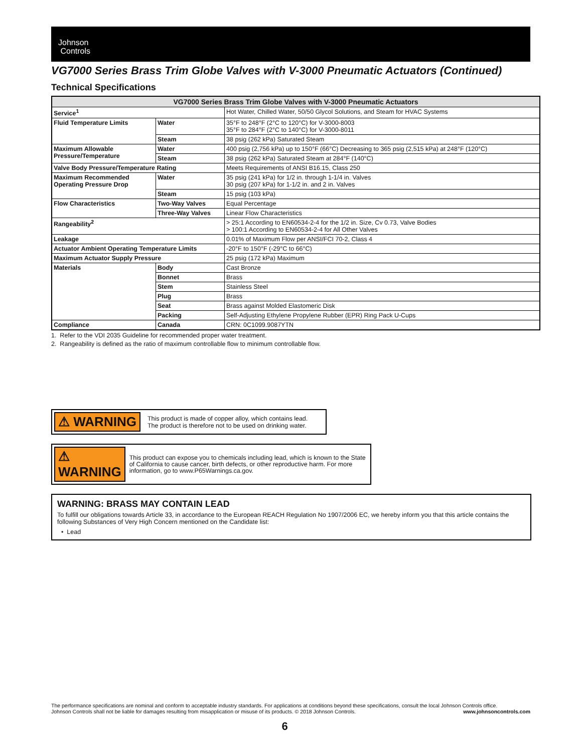Johnson
Controls
VG7000 Series Brass Trim Globe Valves with V-3000 Pneumatic Actuators (Continued)
Technical Specifications
| VG7000 Series Brass Trim Globe Valves with V-3000 Pneumatic Actuators | | |
| --- | --- | --- |
| Service<sup>1</sup> | | Hot Water, Chilled Water, 50/50 Glycol Solutions, and Steam for HVAC Systems |
| Fluid Temperature Limits | Water | 35°F to 248°F (2°C to 120°C) for V-3000-8003 35°F to 284°F (2°C to 140°C) for V-3000-8011 |
| | Steam | 38 psig (262 kPa) Saturated Steam |
| Maximum Allowable Pressure/Temperature | Water | 400 psig (2,756 kPa) up to 150°F (66°C) Decreasing to 365 psig (2,515 kPa) at 248°F (120°C) |
| | Steam | 38 psig (262 kPa) Saturated Steam at 284°F (140°C) |
| Valve Body Pressure/Temperature Rating | | Meets Requirements of ANSI B16.15, Class 250 |
| Maximum Recommended Operating Pressure Drop | Water | 35 psig (241 kPa) for 1/2 in. through 1-1/4 in. Valves 30 psig (207 kPa) for 1-1/2 in. and 2 in. Valves |
| | Steam | 15 psig (103 kPa) |
| Flow Characteristics | Two-Way Valves | Equal Percentage |
| | Three-Way Valves | Linear Flow Characteristics |
| Rangeability<sup>2</sup> | | > 25:1 According to EN60534-2-4 for the 1/2 in. Size, Cv 0.73, Valve Bodies > 100:1 According to EN60534-2-4 for All Other Valves |
| Leakage | | 0.01% of Maximum Flow per ANSI/FCI 70-2, Class 4 |
| Actuator Ambient Operating Temperature Limits | | -20°F to 150°F (-29°C to 66°C) |
| Maximum Actuator Supply Pressure | | 25 psig (172 kPa) Maximum |
| Materials | Body | Cast Bronze |
| | Bonnet | Brass |
| | Stem | Stainless Steel |
| | Plug | Brass |
| | Seat | Brass against Molded Elastomeric Disk |
| | Packing | Self-Adjusting Ethylene Propylene Rubber (EPR) Ring Pack U-Cups |
| Compliance | Canada | CRN: 0C1099.9087YTN |
1. Refer to the VDI 2035 Guideline for recommended proper water treatment.
2. Rangeability is defined as the ratio of maximum controllable flow to minimum controllable flow.
⚠ WARNING
This product is made of copper alloy, which contains lead.
The product is therefore not to be used on drinking water.
⚠ WARNING
This product can expose you to chemicals including lead, which is known to the State of California to cause cancer, birth defects, or other reproductive harm. For more information, go to www.P65Warnings.ca.gov.
WARNING: BRASS MAY CONTAIN LEAD
To fulfill our obligations towards Article 33, in accordance to the European REACH Regulation No 1907/2006 EC, we hereby inform you that this article contains the following Substances of Very High Concern mentioned on the Candidate list:
• Lead
The performance specifications are nominal and conform to acceptable industry standards. For applications at conditions beyond these specifications, consult the local Johnson Controls office.
Johnson Controls shall not be liable for damages resulting from misapplication or misuse of its products. © 2018 Johnson Controls. www.johnsoncontrols.com
6